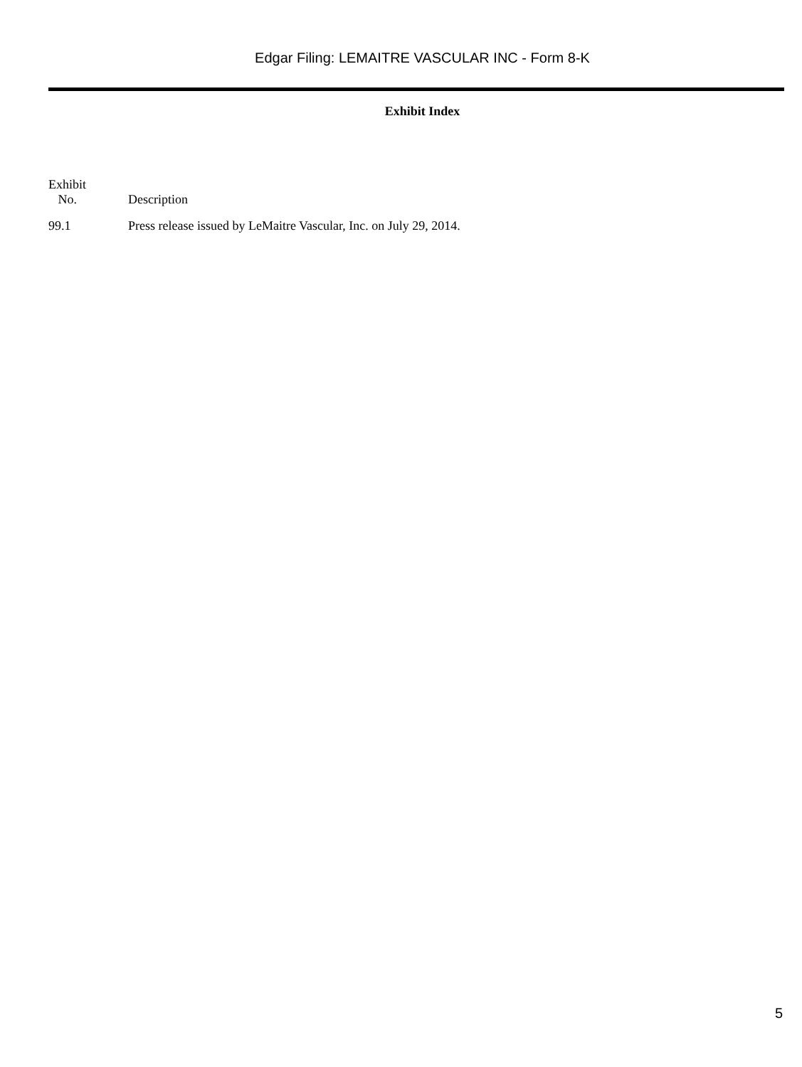Edgar Filing: LEMAITRE VASCULAR INC - Form 8-K
Exhibit Index
| Exhibit No. | Description |
| --- | --- |
| 99.1 | Press release issued by LeMaitre Vascular, Inc. on July 29, 2014. |
5